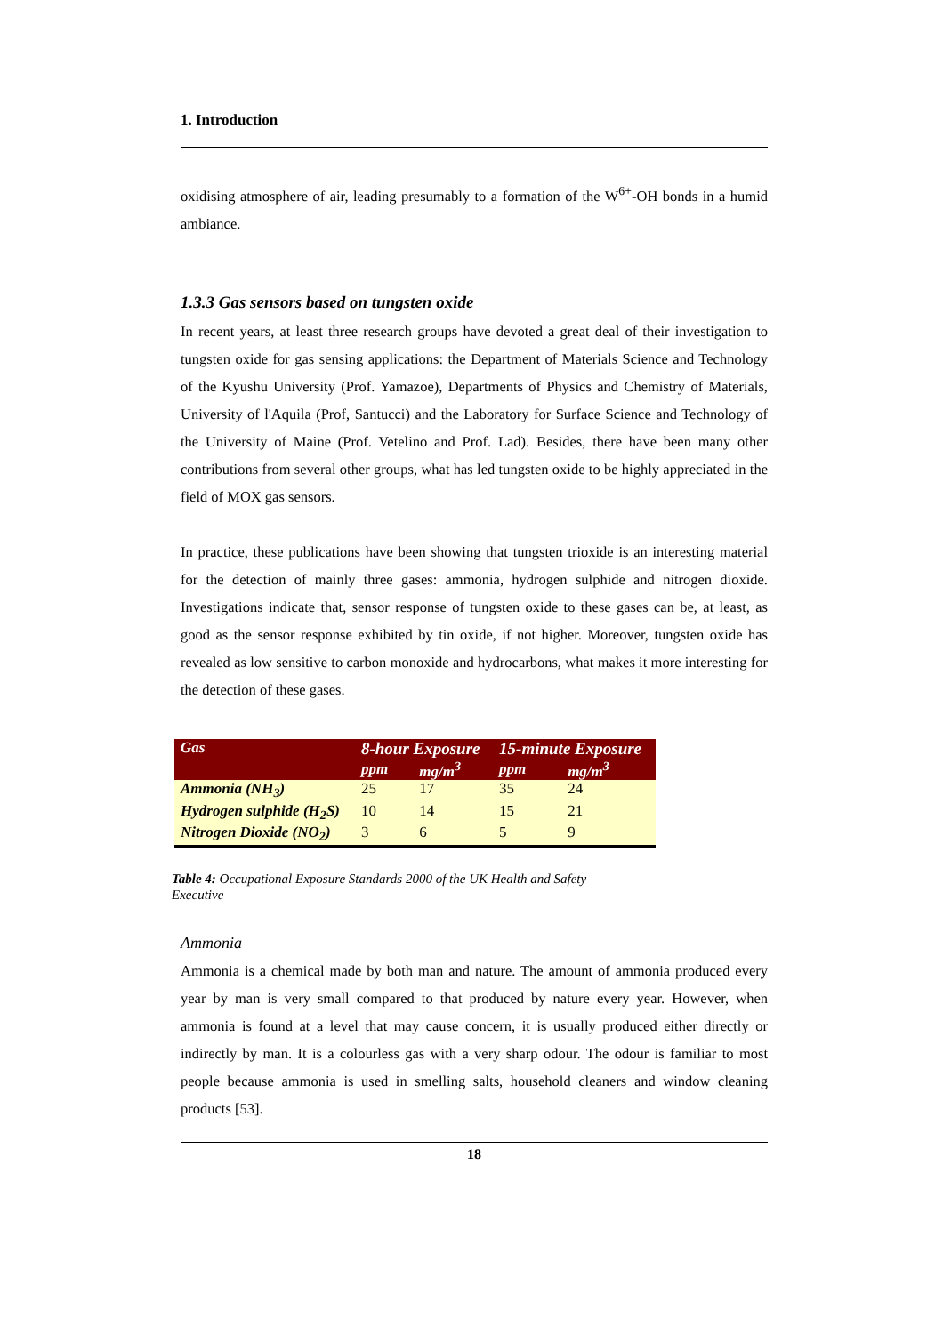1. Introduction
oxidising atmosphere of air, leading presumably to a formation of the W<sup>6+</sup>-OH bonds in a humid ambiance.
1.3.3 Gas sensors based on tungsten oxide
In recent years, at least three research groups have devoted a great deal of their investigation to tungsten oxide for gas sensing applications: the Department of Materials Science and Technology of the Kyushu University (Prof. Yamazoe), Departments of Physics and Chemistry of Materials, University of l'Aquila (Prof, Santucci) and the Laboratory for Surface Science and Technology of the University of Maine (Prof. Vetelino and Prof. Lad). Besides, there have been many other contributions from several other groups, what has led tungsten oxide to be highly appreciated in the field of MOX gas sensors.
In practice, these publications have been showing that tungsten trioxide is an interesting material for the detection of mainly three gases: ammonia, hydrogen sulphide and nitrogen dioxide. Investigations indicate that, sensor response of tungsten oxide to these gases can be, at least, as good as the sensor response exhibited by tin oxide, if not higher. Moreover, tungsten oxide has revealed as low sensitive to carbon monoxide and hydrocarbons, what makes it more interesting for the detection of these gases.
| Gas | 8-hour Exposure | | 15-minute Exposure | |
| --- | --- | --- | --- | --- |
| | ppm | mg/m<sup>3</sup> | ppm | mg/m<sup>3</sup> |
| Ammonia (NH<sub>3</sub>) | 25 | 17 | 35 | 24 |
| Hydrogen sulphide (H<sub>2</sub>S) | 10 | 14 | 15 | 21 |
| Nitrogen Dioxide (NO<sub>2</sub>) | 3 | 6 | 5 | 9 |
Table 4: Occupational Exposure Standards 2000 of the UK Health and Safety Executive
Ammonia
Ammonia is a chemical made by both man and nature. The amount of ammonia produced every year by man is very small compared to that produced by nature every year. However, when ammonia is found at a level that may cause concern, it is usually produced either directly or indirectly by man. It is a colourless gas with a very sharp odour. The odour is familiar to most people because ammonia is used in smelling salts, household cleaners and window cleaning products [53].
18